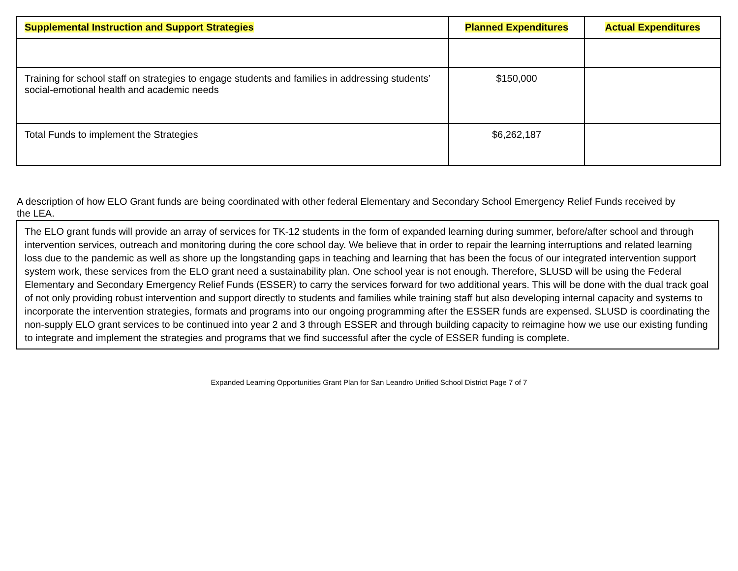| Supplemental Instruction and Support Strategies | Planned Expenditures | Actual Expenditures |
| --- | --- | --- |
| Training for school staff on strategies to engage students and families in addressing students’ social-emotional health and academic needs | $150,000 | |
| Total Funds to implement the Strategies | $6,262,187 | |
A description of how ELO Grant funds are being coordinated with other federal Elementary and Secondary School Emergency Relief Funds received by the LEA.
The ELO grant funds will provide an array of services for TK-12 students in the form of expanded learning during summer, before/after school and through intervention services, outreach and monitoring during the core school day. We believe that in order to repair the learning interruptions and related learning loss due to the pandemic as well as shore up the longstanding gaps in teaching and learning that has been the focus of our integrated intervention support system work, these services from the ELO grant need a sustainability plan. One school year is not enough. Therefore, SLUSD will be using the Federal Elementary and Secondary Emergency Relief Funds (ESSER) to carry the services forward for two additional years. This will be done with the dual track goal of not only providing robust intervention and support directly to students and families while training staff but also developing internal capacity and systems to incorporate the intervention strategies, formats and programs into our ongoing programming after the ESSER funds are expensed. SLUSD is coordinating the non-supply ELO grant services to be continued into year 2 and 3 through ESSER and through building capacity to reimagine how we use our existing funding to integrate and implement the strategies and programs that we find successful after the cycle of ESSER funding is complete.
Expanded Learning Opportunities Grant Plan for San Leandro Unified School District Page 7 of 7